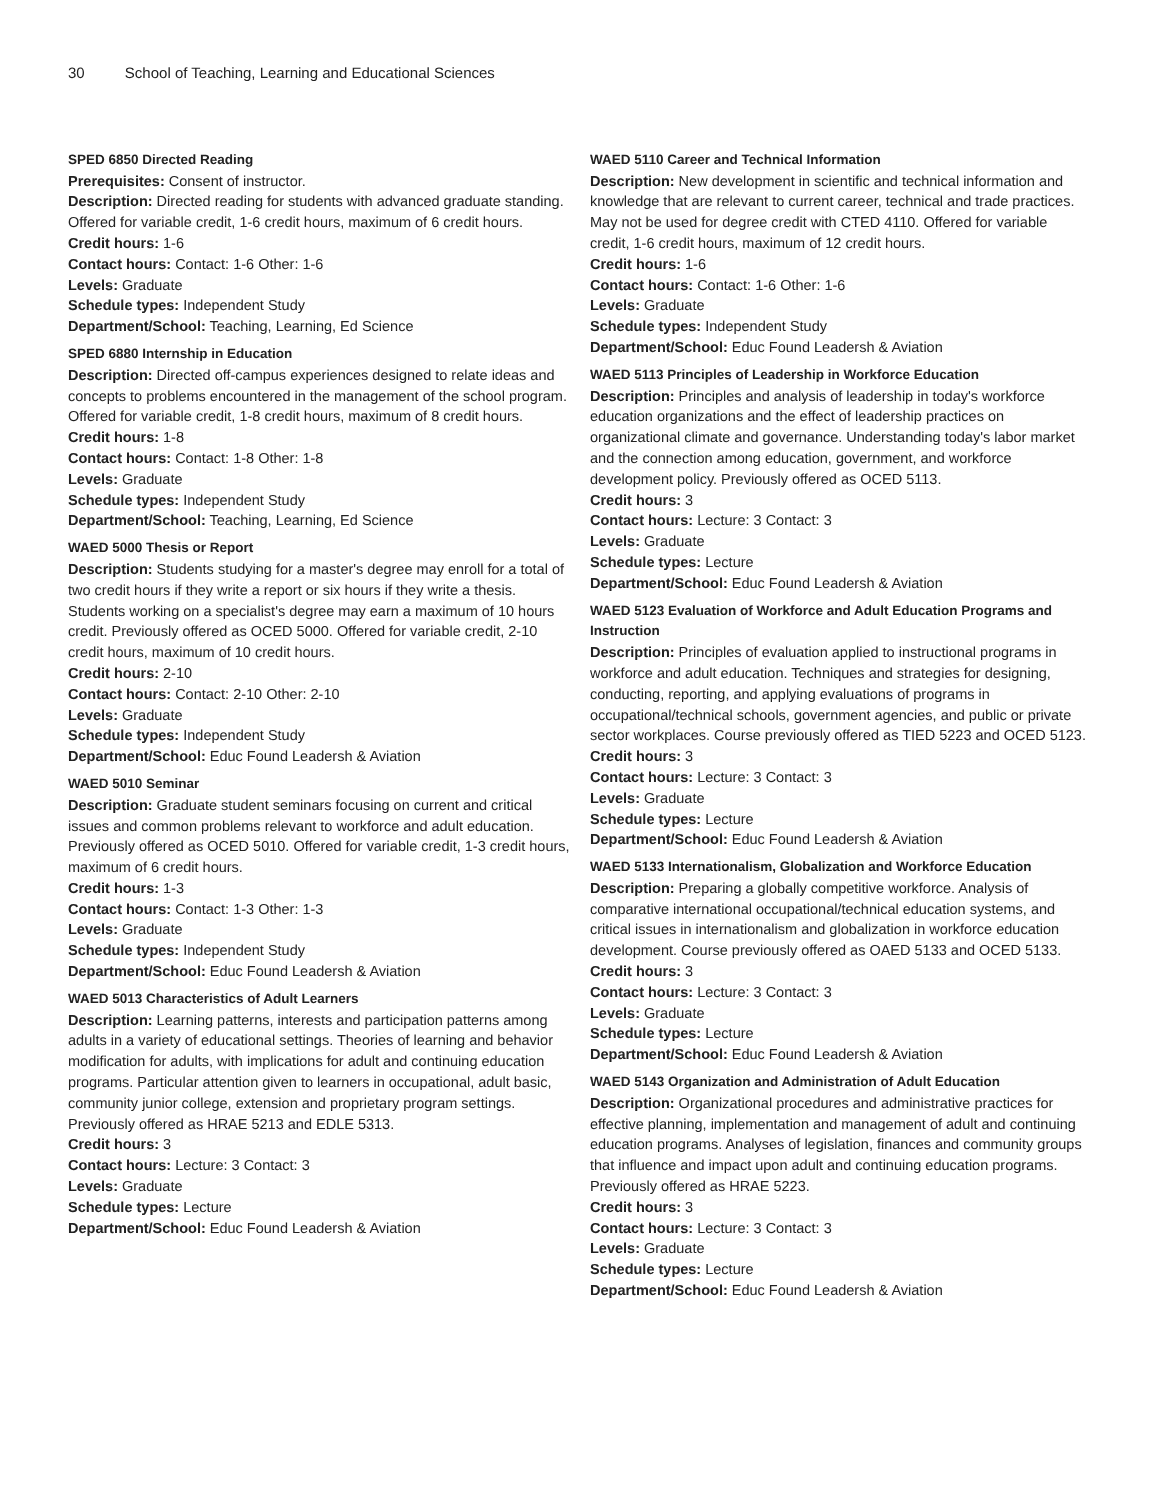30 School of Teaching, Learning and Educational Sciences
SPED 6850 Directed Reading
Prerequisites: Consent of instructor.
Description: Directed reading for students with advanced graduate standing. Offered for variable credit, 1-6 credit hours, maximum of 6 credit hours.
Credit hours: 1-6
Contact hours: Contact: 1-6 Other: 1-6
Levels: Graduate
Schedule types: Independent Study
Department/School: Teaching, Learning, Ed Science
SPED 6880 Internship in Education
Description: Directed off-campus experiences designed to relate ideas and concepts to problems encountered in the management of the school program. Offered for variable credit, 1-8 credit hours, maximum of 8 credit hours.
Credit hours: 1-8
Contact hours: Contact: 1-8 Other: 1-8
Levels: Graduate
Schedule types: Independent Study
Department/School: Teaching, Learning, Ed Science
WAED 5000 Thesis or Report
Description: Students studying for a master's degree may enroll for a total of two credit hours if they write a report or six hours if they write a thesis. Students working on a specialist's degree may earn a maximum of 10 hours credit. Previously offered as OCED 5000. Offered for variable credit, 2-10 credit hours, maximum of 10 credit hours.
Credit hours: 2-10
Contact hours: Contact: 2-10 Other: 2-10
Levels: Graduate
Schedule types: Independent Study
Department/School: Educ Found Leadersh & Aviation
WAED 5010 Seminar
Description: Graduate student seminars focusing on current and critical issues and common problems relevant to workforce and adult education. Previously offered as OCED 5010. Offered for variable credit, 1-3 credit hours, maximum of 6 credit hours.
Credit hours: 1-3
Contact hours: Contact: 1-3 Other: 1-3
Levels: Graduate
Schedule types: Independent Study
Department/School: Educ Found Leadersh & Aviation
WAED 5013 Characteristics of Adult Learners
Description: Learning patterns, interests and participation patterns among adults in a variety of educational settings. Theories of learning and behavior modification for adults, with implications for adult and continuing education programs. Particular attention given to learners in occupational, adult basic, community junior college, extension and proprietary program settings. Previously offered as HRAE 5213 and EDLE 5313.
Credit hours: 3
Contact hours: Lecture: 3 Contact: 3
Levels: Graduate
Schedule types: Lecture
Department/School: Educ Found Leadersh & Aviation
WAED 5110 Career and Technical Information
Description: New development in scientific and technical information and knowledge that are relevant to current career, technical and trade practices. May not be used for degree credit with CTED 4110. Offered for variable credit, 1-6 credit hours, maximum of 12 credit hours.
Credit hours: 1-6
Contact hours: Contact: 1-6 Other: 1-6
Levels: Graduate
Schedule types: Independent Study
Department/School: Educ Found Leadersh & Aviation
WAED 5113 Principles of Leadership in Workforce Education
Description: Principles and analysis of leadership in today's workforce education organizations and the effect of leadership practices on organizational climate and governance. Understanding today's labor market and the connection among education, government, and workforce development policy. Previously offered as OCED 5113.
Credit hours: 3
Contact hours: Lecture: 3 Contact: 3
Levels: Graduate
Schedule types: Lecture
Department/School: Educ Found Leadersh & Aviation
WAED 5123 Evaluation of Workforce and Adult Education Programs and Instruction
Description: Principles of evaluation applied to instructional programs in workforce and adult education. Techniques and strategies for designing, conducting, reporting, and applying evaluations of programs in occupational/technical schools, government agencies, and public or private sector workplaces. Course previously offered as TIED 5223 and OCED 5123.
Credit hours: 3
Contact hours: Lecture: 3 Contact: 3
Levels: Graduate
Schedule types: Lecture
Department/School: Educ Found Leadersh & Aviation
WAED 5133 Internationalism, Globalization and Workforce Education
Description: Preparing a globally competitive workforce. Analysis of comparative international occupational/technical education systems, and critical issues in internationalism and globalization in workforce education development. Course previously offered as OAED 5133 and OCED 5133.
Credit hours: 3
Contact hours: Lecture: 3 Contact: 3
Levels: Graduate
Schedule types: Lecture
Department/School: Educ Found Leadersh & Aviation
WAED 5143 Organization and Administration of Adult Education
Description: Organizational procedures and administrative practices for effective planning, implementation and management of adult and continuing education programs. Analyses of legislation, finances and community groups that influence and impact upon adult and continuing education programs. Previously offered as HRAE 5223.
Credit hours: 3
Contact hours: Lecture: 3 Contact: 3
Levels: Graduate
Schedule types: Lecture
Department/School: Educ Found Leadersh & Aviation